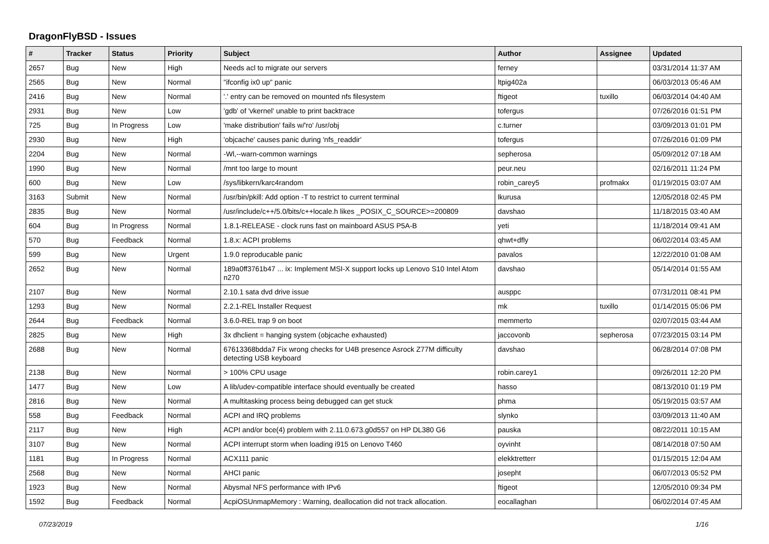DragonFlyBSD - Issues
| # | Tracker | Status | Priority | Subject | Author | Assignee | Updated |
| --- | --- | --- | --- | --- | --- | --- | --- |
| 2657 | Bug | New | High | Needs acl to migrate our servers | ferney | | 03/31/2014 11:37 AM |
| 2565 | Bug | New | Normal | "ifconfig ix0 up" panic | ltpig402a | | 06/03/2013 05:46 AM |
| 2416 | Bug | New | Normal | '.' entry can be removed on mounted nfs filesystem | ftigeot | tuxillo | 06/03/2014 04:40 AM |
| 2931 | Bug | New | Low | 'gdb' of 'vkernel' unable to print backtrace | tofergus | | 07/26/2016 01:51 PM |
| 725 | Bug | In Progress | Low | 'make distribution' fails w/'ro' /usr/obj | c.turner | | 03/09/2013 01:01 PM |
| 2930 | Bug | New | High | 'objcache' causes panic during 'nfs_readdir' | tofergus | | 07/26/2016 01:09 PM |
| 2204 | Bug | New | Normal | -Wl,--warn-common warnings | sepherosa | | 05/09/2012 07:18 AM |
| 1990 | Bug | New | Normal | /mnt too large to mount | peur.neu | | 02/16/2011 11:24 PM |
| 600 | Bug | New | Low | /sys/libkern/karc4random | robin_carey5 | profmakx | 01/19/2015 03:07 AM |
| 3163 | Submit | New | Normal | /usr/bin/pkill: Add option -T to restrict to current terminal | lkurusa | | 12/05/2018 02:45 PM |
| 2835 | Bug | New | Normal | /usr/include/c++/5.0/bits/c++locale.h likes _POSIX_C_SOURCE>=200809 | davshao | | 11/18/2015 03:40 AM |
| 604 | Bug | In Progress | Normal | 1.8.1-RELEASE - clock runs fast on mainboard ASUS P5A-B | yeti | | 11/18/2014 09:41 AM |
| 570 | Bug | Feedback | Normal | 1.8.x: ACPI problems | qhwt+dfly | | 06/02/2014 03:45 AM |
| 599 | Bug | New | Urgent | 1.9.0 reproducable panic | pavalos | | 12/22/2010 01:08 AM |
| 2652 | Bug | New | Normal | 189a0ff3761b47 ... ix: Implement MSI-X support locks up Lenovo S10 Intel Atom n270 | davshao | | 05/14/2014 01:55 AM |
| 2107 | Bug | New | Normal | 2.10.1 sata dvd drive issue | ausppc | | 07/31/2011 08:41 PM |
| 1293 | Bug | New | Normal | 2.2.1-REL Installer Request | mk | tuxillo | 01/14/2015 05:06 PM |
| 2644 | Bug | Feedback | Normal | 3.6.0-REL trap 9 on boot | memmerto | | 02/07/2015 03:44 AM |
| 2825 | Bug | New | High | 3x dhclient = hanging system (objcache exhausted) | jaccovonb | sepherosa | 07/23/2015 03:14 PM |
| 2688 | Bug | New | Normal | 67613368bdda7 Fix wrong checks for U4B presence Asrock Z77M difficulty detecting USB keyboard | davshao | | 06/28/2014 07:08 PM |
| 2138 | Bug | New | Normal | > 100% CPU usage | robin.carey1 | | 09/26/2011 12:20 PM |
| 1477 | Bug | New | Low | A lib/udev-compatible interface should eventually be created | hasso | | 08/13/2010 01:19 PM |
| 2816 | Bug | New | Normal | A multitasking process being debugged can get stuck | phma | | 05/19/2015 03:57 AM |
| 558 | Bug | Feedback | Normal | ACPI and IRQ problems | slynko | | 03/09/2013 11:40 AM |
| 2117 | Bug | New | High | ACPI and/or bce(4) problem with 2.11.0.673.g0d557 on HP DL380 G6 | pauska | | 08/22/2011 10:15 AM |
| 3107 | Bug | New | Normal | ACPI interrupt storm when loading i915 on Lenovo T460 | oyvinht | | 08/14/2018 07:50 AM |
| 1181 | Bug | In Progress | Normal | ACX111 panic | elekktretterr | | 01/15/2015 12:04 AM |
| 2568 | Bug | New | Normal | AHCI panic | josepht | | 06/07/2013 05:52 PM |
| 1923 | Bug | New | Normal | Abysmal NFS performance with IPv6 | ftigeot | | 12/05/2010 09:34 PM |
| 1592 | Bug | Feedback | Normal | AcpiOSUnmapMemory : Warning, deallocation did not track allocation. | eocallaghan | | 06/02/2014 07:45 AM |
07/23/2019 1/16